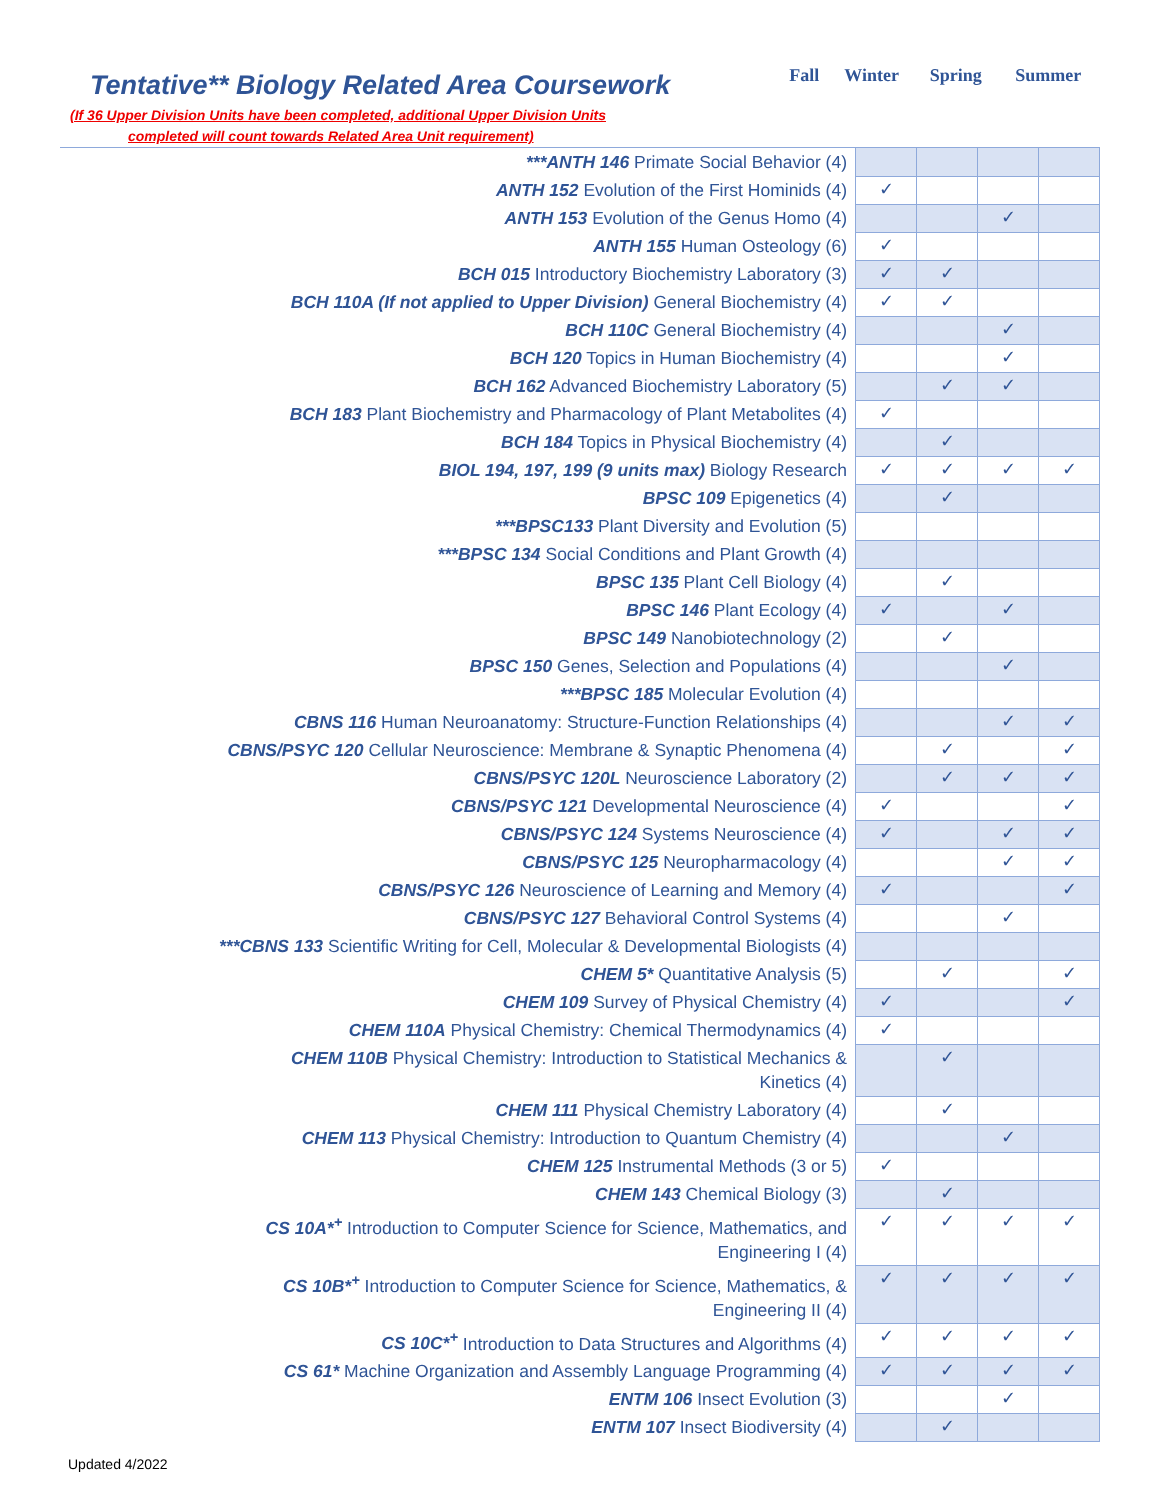Tentative** Biology Related Area Coursework
(If 36 Upper Division Units have been completed, additional Upper Division Units
completed will count towards Related Area Unit requirement)
| Fall | Winter | Spring | Summer |
| --- | --- | --- | --- |
| ***ANTH 146 Primate Social Behavior (4) | | | | |
| ANTH 152 Evolution of the First Hominids (4) | ✓ | | | |
| ANTH 153 Evolution of the Genus Homo (4) | | | ✓ | |
| ANTH 155 Human Osteology (6) | ✓ | | | |
| BCH 015 Introductory Biochemistry Laboratory (3) | ✓ | ✓ | | |
| BCH 110A (If not applied to Upper Division) General Biochemistry (4) | ✓ | ✓ | | |
| BCH 110C General Biochemistry (4) | | | ✓ | |
| BCH 120 Topics in Human Biochemistry (4) | | | ✓ | |
| BCH 162 Advanced Biochemistry Laboratory (5) | | ✓ | ✓ | |
| BCH 183 Plant Biochemistry and Pharmacology of Plant Metabolites (4) | ✓ | | | |
| BCH 184 Topics in Physical Biochemistry (4) | | ✓ | | |
| BIOL 194, 197, 199 (9 units max) Biology Research | ✓ | ✓ | ✓ | ✓ |
| BPSC 109 Epigenetics (4) | | ✓ | | |
| ***BPSC133 Plant Diversity and Evolution (5) | | | | |
| ***BPSC 134 Social Conditions and Plant Growth (4) | | | | |
| BPSC 135 Plant Cell Biology (4) | | ✓ | | |
| BPSC 146 Plant Ecology (4) | ✓ | | ✓ | |
| BPSC 149 Nanobiotechnology (2) | | ✓ | | |
| BPSC 150 Genes, Selection and Populations (4) | | | ✓ | |
| ***BPSC 185 Molecular Evolution (4) | | | | |
| CBNS 116 Human Neuroanatomy: Structure-Function Relationships (4) | | | ✓ | ✓ |
| CBNS/PSYC 120 Cellular Neuroscience: Membrane & Synaptic Phenomena (4) | | ✓ | | ✓ |
| CBNS/PSYC 120L Neuroscience Laboratory (2) | | ✓ | ✓ | ✓ |
| CBNS/PSYC 121 Developmental Neuroscience (4) | ✓ | | | ✓ |
| CBNS/PSYC 124 Systems Neuroscience (4) | ✓ | | ✓ | ✓ |
| CBNS/PSYC 125 Neuropharmacology (4) | | | ✓ | ✓ |
| CBNS/PSYC 126 Neuroscience of Learning and Memory (4) | ✓ | | | ✓ |
| CBNS/PSYC 127 Behavioral Control Systems (4) | | | ✓ | |
| ***CBNS 133 Scientific Writing for Cell, Molecular & Developmental Biologists (4) | | | | |
| CHEM 5* Quantitative Analysis (5) | | ✓ | | ✓ |
| CHEM 109 Survey of Physical Chemistry (4) | ✓ | | | ✓ |
| CHEM 110A Physical Chemistry: Chemical Thermodynamics (4) | ✓ | | | |
| CHEM 110B Physical Chemistry: Introduction to Statistical Mechanics & Kinetics (4) | | ✓ | | |
| CHEM 111 Physical Chemistry Laboratory (4) | | ✓ | | |
| CHEM 113 Physical Chemistry: Introduction to Quantum Chemistry (4) | | | ✓ | |
| CHEM 125 Instrumental Methods (3 or 5) | ✓ | | | |
| CHEM 143 Chemical Biology (3) | | ✓ | | |
| CS 10A*<sup>+</sup> Introduction to Computer Science for Science, Mathematics, and Engineering I (4) | ✓ | ✓ | ✓ | ✓ |
| CS 10B*<sup>+</sup> Introduction to Computer Science for Science, Mathematics, & Engineering II (4) | ✓ | ✓ | ✓ | ✓ |
| CS 10C*<sup>+</sup> Introduction to Data Structures and Algorithms (4) | ✓ | ✓ | ✓ | ✓ |
| CS 61* Machine Organization and Assembly Language Programming (4) | ✓ | ✓ | ✓ | ✓ |
| ENTM 106 Insect Evolution (3) | | | ✓ | |
| ENTM 107 Insect Biodiversity (4) | | ✓ | | |
Updated 4/2022